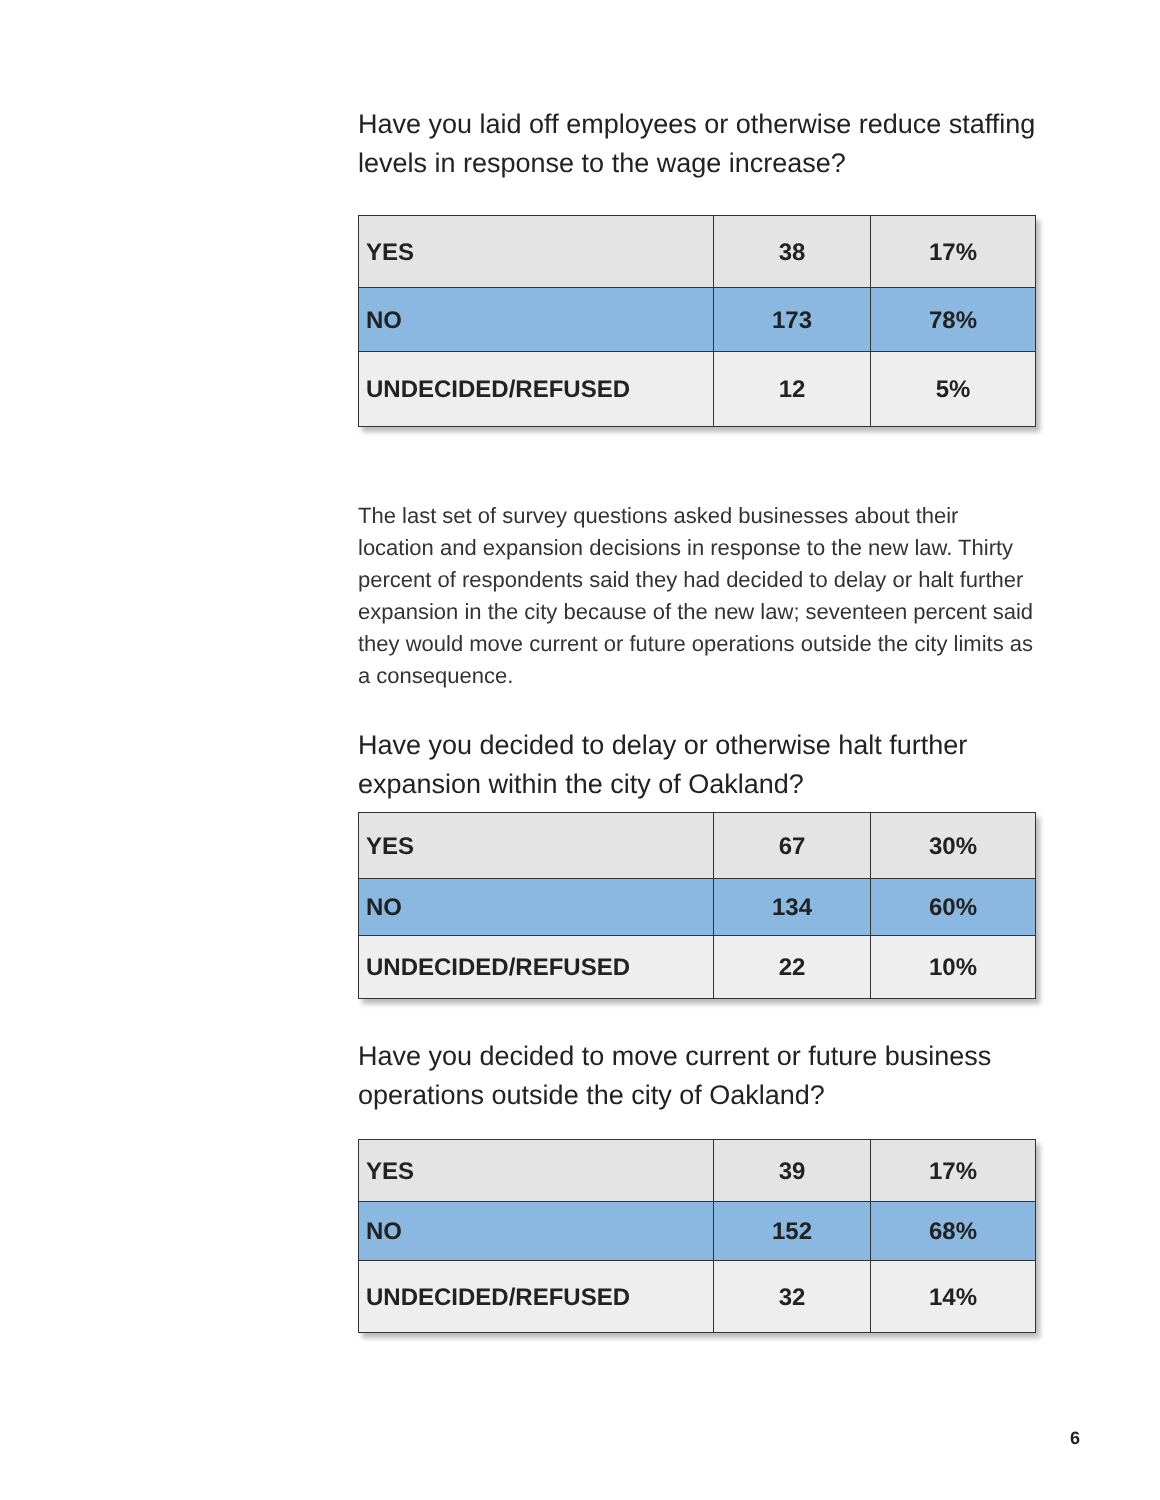Have you laid off employees or otherwise reduce staffing levels in response to the wage increase?
| YES | 38 | 17% |
| NO | 173 | 78% |
| UNDECIDED/REFUSED | 12 | 5% |
The last set of survey questions asked businesses about their location and expansion decisions in response to the new law. Thirty percent of respondents said they had decided to delay or halt further expansion in the city because of the new law; seventeen percent said they would move current or future operations outside the city limits as a consequence.
Have you decided to delay or otherwise halt further expansion within the city of Oakland?
| YES | 67 | 30% |
| NO | 134 | 60% |
| UNDECIDED/REFUSED | 22 | 10% |
Have you decided to move current or future business operations outside the city of Oakland?
| YES | 39 | 17% |
| NO | 152 | 68% |
| UNDECIDED/REFUSED | 32 | 14% |
6